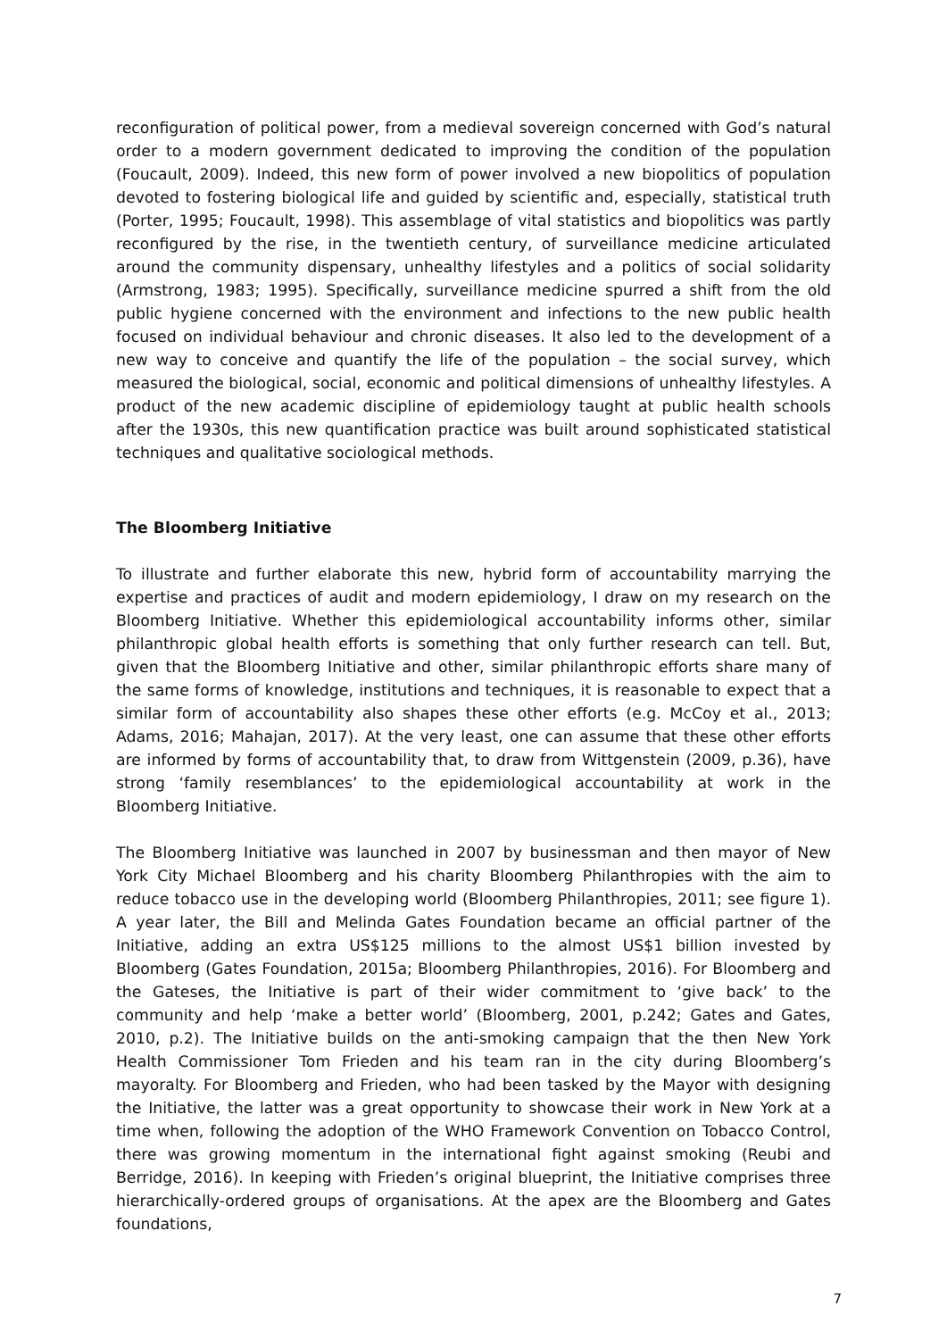reconfiguration of political power, from a medieval sovereign concerned with God’s natural order to a modern government dedicated to improving the condition of the population (Foucault, 2009). Indeed, this new form of power involved a new biopolitics of population devoted to fostering biological life and guided by scientific and, especially, statistical truth (Porter, 1995; Foucault, 1998). This assemblage of vital statistics and biopolitics was partly reconfigured by the rise, in the twentieth century, of surveillance medicine articulated around the community dispensary, unhealthy lifestyles and a politics of social solidarity (Armstrong, 1983; 1995). Specifically, surveillance medicine spurred a shift from the old public hygiene concerned with the environment and infections to the new public health focused on individual behaviour and chronic diseases. It also led to the development of a new way to conceive and quantify the life of the population – the social survey, which measured the biological, social, economic and political dimensions of unhealthy lifestyles. A product of the new academic discipline of epidemiology taught at public health schools after the 1930s, this new quantification practice was built around sophisticated statistical techniques and qualitative sociological methods.
The Bloomberg Initiative
To illustrate and further elaborate this new, hybrid form of accountability marrying the expertise and practices of audit and modern epidemiology, I draw on my research on the Bloomberg Initiative. Whether this epidemiological accountability informs other, similar philanthropic global health efforts is something that only further research can tell. But, given that the Bloomberg Initiative and other, similar philanthropic efforts share many of the same forms of knowledge, institutions and techniques, it is reasonable to expect that a similar form of accountability also shapes these other efforts (e.g. McCoy et al., 2013; Adams, 2016; Mahajan, 2017). At the very least, one can assume that these other efforts are informed by forms of accountability that, to draw from Wittgenstein (2009, p.36), have strong ‘family resemblances’ to the epidemiological accountability at work in the Bloomberg Initiative.
The Bloomberg Initiative was launched in 2007 by businessman and then mayor of New York City Michael Bloomberg and his charity Bloomberg Philanthropies with the aim to reduce tobacco use in the developing world (Bloomberg Philanthropies, 2011; see figure 1). A year later, the Bill and Melinda Gates Foundation became an official partner of the Initiative, adding an extra US$125 millions to the almost US$1 billion invested by Bloomberg (Gates Foundation, 2015a; Bloomberg Philanthropies, 2016). For Bloomberg and the Gateses, the Initiative is part of their wider commitment to ‘give back’ to the community and help ‘make a better world’ (Bloomberg, 2001, p.242; Gates and Gates, 2010, p.2). The Initiative builds on the anti-smoking campaign that the then New York Health Commissioner Tom Frieden and his team ran in the city during Bloomberg’s mayoralty. For Bloomberg and Frieden, who had been tasked by the Mayor with designing the Initiative, the latter was a great opportunity to showcase their work in New York at a time when, following the adoption of the WHO Framework Convention on Tobacco Control, there was growing momentum in the international fight against smoking (Reubi and Berridge, 2016). In keeping with Frieden’s original blueprint, the Initiative comprises three hierarchically-ordered groups of organisations. At the apex are the Bloomberg and Gates foundations,
7